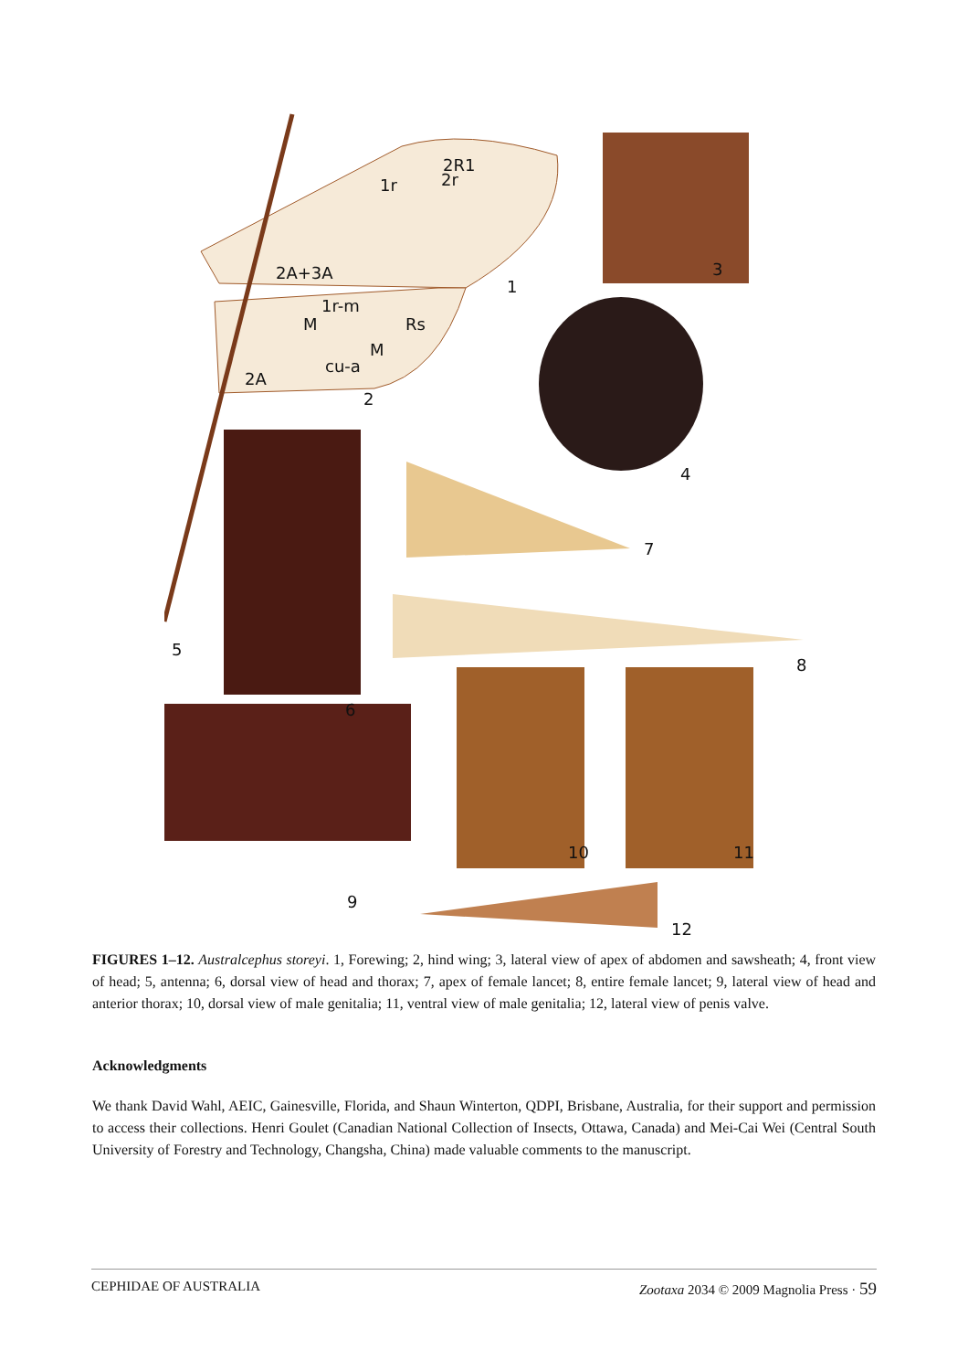2R1
1r 2r
2A+3A
1
3
1r-m
M Rs
M
cu-a
2A
2
4
7
5
8
6
10 11
9
12
FIGURES 1–12. Australcephus storeyi. 1, Forewing; 2, hind wing; 3, lateral view of apex of abdomen and sawsheath; 4, front view of head; 5, antenna; 6, dorsal view of head and thorax; 7, apex of female lancet; 8, entire female lancet; 9, lateral view of head and anterior thorax; 10, dorsal view of male genitalia; 11, ventral view of male genitalia; 12, lateral view of penis valve.
Acknowledgments
We thank David Wahl, AEIC, Gainesville, Florida, and Shaun Winterton, QDPI, Brisbane, Australia, for their support and permission to access their collections. Henri Goulet (Canadian National Collection of Insects, Ottawa, Canada) and Mei-Cai Wei (Central South University of Forestry and Technology, Changsha, China) made valuable comments to the manuscript.
CEPHIDAE OF AUSTRALIA Zootaxa 2034 © 2009 Magnolia Press · 59